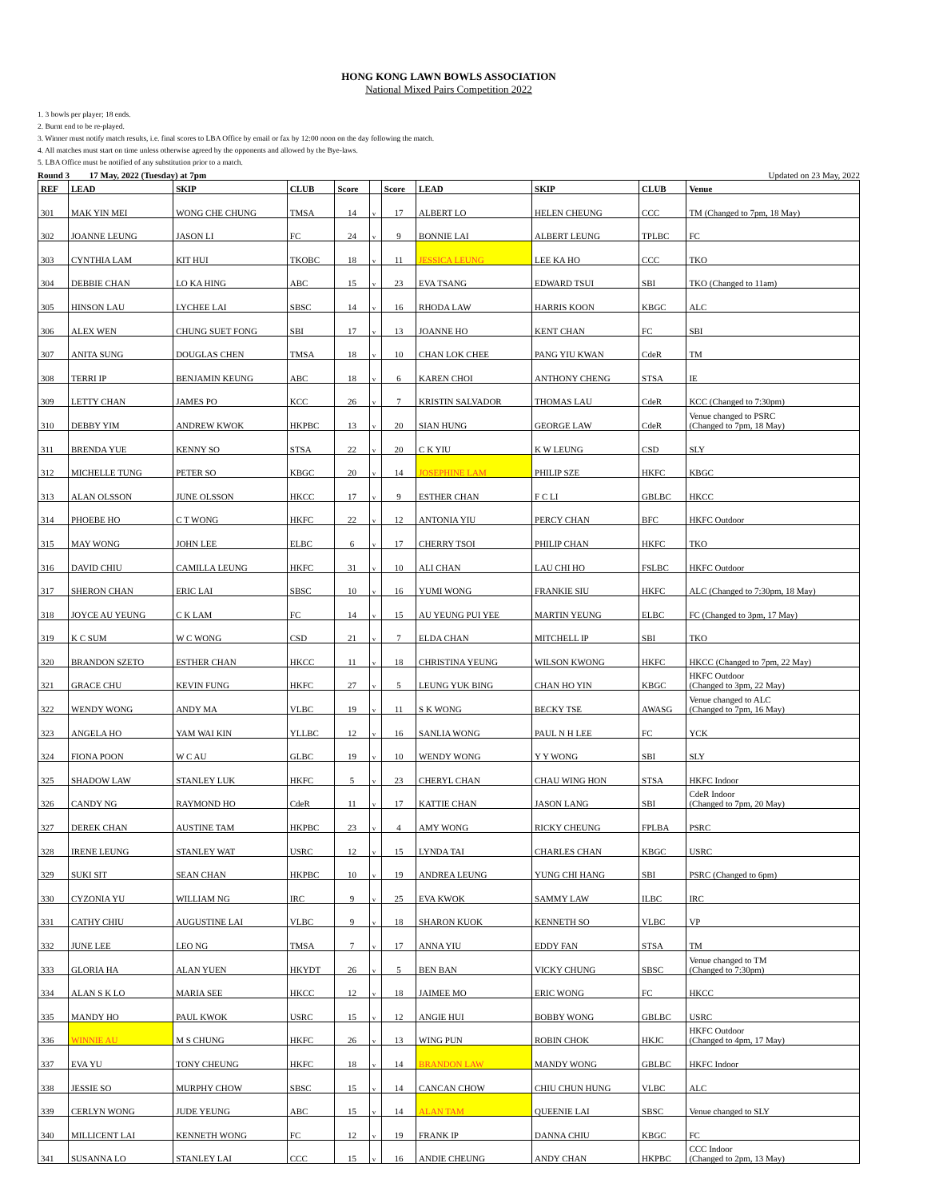HONG KONG LAWN BOWLS ASSOCIATION
National Mixed Pairs Competition 2022
1. 3 bowls per player; 18 ends.
2. Burnt end to be re-played.
3. Winner must notify match results, i.e. final scores to LBA Office by email or fax by 12:00 noon on the day following the match.
4. All matches must start on time unless otherwise agreed by the opponents and allowed by the Bye-laws.
5. LBA Office must be notified of any substitution prior to a match.
Round 3 17 May, 2022 (Tuesday) at 7pm Updated on 23 May, 2022
| REF | LEAD | SKIP | CLUB | Score | | Score | LEAD | SKIP | CLUB | Venue |
| --- | --- | --- | --- | --- | --- | --- | --- | --- | --- | --- |
| 301 | MAK YIN MEI | WONG CHE CHUNG | TMSA | 14 | v | 17 | ALBERT LO | HELEN CHEUNG | CCC | TM (Changed to 7pm, 18 May) |
| 302 | JOANNE LEUNG | JASON LI | FC | 24 | v | 9 | BONNIE LAI | ALBERT LEUNG | TPLBC | FC |
| 303 | CYNTHIA LAM | KIT HUI | TKOBC | 18 | v | 11 | JESSICA LEUNG | LEE KA HO | CCC | TKO |
| 304 | DEBBIE CHAN | LO KA HING | ABC | 15 | v | 23 | EVA TSANG | EDWARD TSUI | SBI | TKO (Changed to 11am) |
| 305 | HINSON LAU | LYCHEE LAI | SBSC | 14 | v | 16 | RHODA LAW | HARRIS KOON | KBGC | ALC |
| 306 | ALEX WEN | CHUNG SUET FONG | SBI | 17 | v | 13 | JOANNE HO | KENT CHAN | FC | SBI |
| 307 | ANITA SUNG | DOUGLAS CHEN | TMSA | 18 | v | 10 | CHAN LOK CHEE | PANG YIU KWAN | CdeR | TM |
| 308 | TERRI IP | BENJAMIN KEUNG | ABC | 18 | v | 6 | KAREN CHOI | ANTHONY CHENG | STSA | IE |
| 309 | LETTY CHAN | JAMES PO | KCC | 26 | v | 7 | KRISTIN SALVADOR | THOMAS LAU | CdeR | KCC (Changed to 7:30pm) |
| 310 | DEBBY YIM | ANDREW KWOK | HKPBC | 13 | v | 20 | SIAN HUNG | GEORGE LAW | CdeR | Venue changed to PSRC (Changed to 7pm, 18 May) |
| 311 | BRENDA YUE | KENNY SO | STSA | 22 | v | 20 | C K YIU | K W LEUNG | CSD | SLY |
| 312 | MICHELLE TUNG | PETER SO | KBGC | 20 | v | 14 | JOSEPHINE LAM | PHILIP SZE | HKFC | KBGC |
| 313 | ALAN OLSSON | JUNE OLSSON | HKCC | 17 | v | 9 | ESTHER CHAN | F C LI | GBLBC | HKCC |
| 314 | PHOEBE HO | C T WONG | HKFC | 22 | v | 12 | ANTONIA YIU | PERCY CHAN | BFC | HKFC Outdoor |
| 315 | MAY WONG | JOHN LEE | ELBC | 6 | v | 17 | CHERRY TSOI | PHILIP CHAN | HKFC | TKO |
| 316 | DAVID CHIU | CAMILLA LEUNG | HKFC | 31 | v | 10 | ALI CHAN | LAU CHI HO | FSLBC | HKFC Outdoor |
| 317 | SHERON CHAN | ERIC LAI | SBSC | 10 | v | 16 | YUMI WONG | FRANKIE SIU | HKFC | ALC (Changed to 7:30pm, 18 May) |
| 318 | JOYCE AU YEUNG | C K LAM | FC | 14 | v | 15 | AU YEUNG PUI YEE | MARTIN YEUNG | ELBC | FC (Changed to 3pm, 17 May) |
| 319 | K C SUM | W C WONG | CSD | 21 | v | 7 | ELDA CHAN | MITCHELL IP | SBI | TKO |
| 320 | BRANDON SZETO | ESTHER CHAN | HKCC | 11 | v | 18 | CHRISTINA YEUNG | WILSON KWONG | HKFC | HKCC (Changed to 7pm, 22 May) |
| 321 | GRACE CHU | KEVIN FUNG | HKFC | 27 | v | 5 | LEUNG YUK BING | CHAN HO YIN | KBGC | HKFC Outdoor (Changed to 3pm, 22 May) |
| 322 | WENDY WONG | ANDY MA | VLBC | 19 | v | 11 | S K WONG | BECKY TSE | AWASG | Venue changed to ALC (Changed to 7pm, 16 May) |
| 323 | ANGELA HO | YAM WAI KIN | YLLBC | 12 | v | 16 | SANLIA WONG | PAUL N H LEE | FC | YCK |
| 324 | FIONA POON | W C AU | GLBC | 19 | v | 10 | WENDY WONG | Y Y WONG | SBI | SLY |
| 325 | SHADOW LAW | STANLEY LUK | HKFC | 5 | v | 23 | CHERYL CHAN | CHAU WING HON | STSA | HKFC Indoor |
| 326 | CANDY NG | RAYMOND HO | CdeR | 11 | v | 17 | KATTIE CHAN | JASON LANG | SBI | CdeR Indoor (Changed to 7pm, 20 May) |
| 327 | DEREK CHAN | AUSTINE TAM | HKPBC | 23 | v | 4 | AMY WONG | RICKY CHEUNG | FPLBA | PSRC |
| 328 | IRENE LEUNG | STANLEY WAT | USRC | 12 | v | 15 | LYNDA TAI | CHARLES CHAN | KBGC | USRC |
| 329 | SUKI SIT | SEAN CHAN | HKPBC | 10 | v | 19 | ANDREA LEUNG | YUNG CHI HANG | SBI | PSRC (Changed to 6pm) |
| 330 | CYZONIA YU | WILLIAM NG | IRC | 9 | v | 25 | EVA KWOK | SAMMY LAW | ILBC | IRC |
| 331 | CATHY CHIU | AUGUSTINE LAI | VLBC | 9 | v | 18 | SHARON KUOK | KENNETH SO | VLBC | VP |
| 332 | JUNE LEE | LEO NG | TMSA | 7 | v | 17 | ANNA YIU | EDDY FAN | STSA | TM |
| 333 | GLORIA HA | ALAN YUEN | HKYDT | 26 | v | 5 | BEN BAN | VICKY CHUNG | SBSC | Venue changed to TM (Changed to 7:30pm) |
| 334 | ALAN S K LO | MARIA SEE | HKCC | 12 | v | 18 | JAIMEE MO | ERIC WONG | FC | HKCC |
| 335 | MANDY HO | PAUL KWOK | USRC | 15 | v | 12 | ANGIE HUI | BOBBY WONG | GBLBC | USRC |
| 336 | WINNIE AU | M S CHUNG | HKFC | 26 | v | 13 | WING PUN | ROBIN CHOK | HKJC | HKFC Outdoor (Changed to 4pm, 17 May) |
| 337 | EVA YU | TONY CHEUNG | HKFC | 18 | v | 14 | BRANDON LAW | MANDY WONG | GBLBC | HKFC Indoor |
| 338 | JESSIE SO | MURPHY CHOW | SBSC | 15 | v | 14 | CANCAN CHOW | CHIU CHUN HUNG | VLBC | ALC |
| 339 | CERLYN WONG | JUDE YEUNG | ABC | 15 | v | 14 | ALAN TAM | QUEENIE LAI | SBSC | Venue changed to SLY |
| 340 | MILLICENT LAI | KENNETH WONG | FC | 12 | v | 19 | FRANK IP | DANNA CHIU | KBGC | FC |
| 341 | SUSANNA LO | STANLEY LAI | CCC | 15 | v | 16 | ANDIE CHEUNG | ANDY CHAN | HKPBC | CCC Indoor (Changed to 2pm, 13 May) |